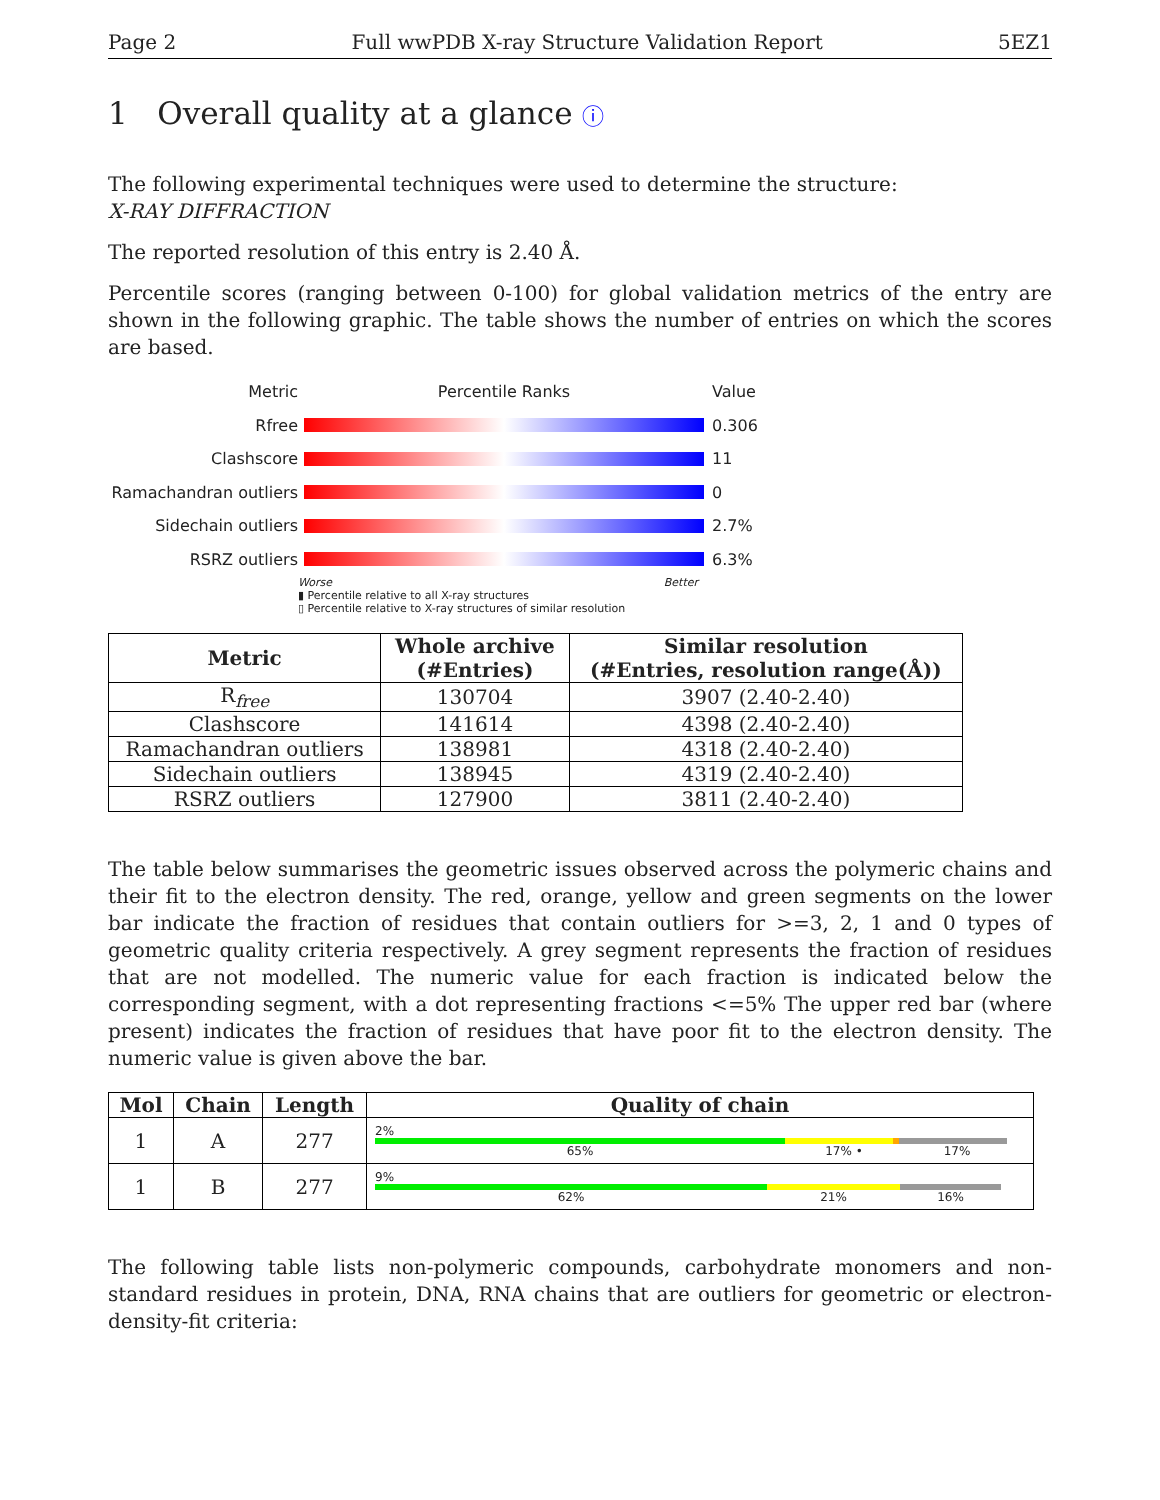Page 2 Full wwPDB X-ray Structure Validation Report 5EZ1
1 Overall quality at a glance ⓘ
The following experimental techniques were used to determine the structure:
X-RAY DIFFRACTION
The reported resolution of this entry is 2.40 Å.
Percentile scores (ranging between 0-100) for global validation metrics of the entry are shown in the following graphic. The table shows the number of entries on which the scores are based.
Metric Percentile Ranks Value
Rfree 0.306
Clashscore 11
Ramachandran outliers
0
Sidechain outliers 2.7%
RSRZ outliers 6.3%
Worse Better
▮ Percentile relative to all X-ray structures
▯ Percentile relative to X-ray structures of similar resolution
| Metric | Whole archive (#Entries) | Similar resolution (#Entries, resolution range(Å)) |
| --- | --- | --- |
| R<sub>free</sub> | 130704 | 3907 (2.40-2.40) |
| Clashscore | 141614 | 4398 (2.40-2.40) |
| Ramachandran outliers | 138981 | 4318 (2.40-2.40) |
| Sidechain outliers | 138945 | 4319 (2.40-2.40) |
| RSRZ outliers | 127900 | 3811 (2.40-2.40) |
The table below summarises the geometric issues observed across the polymeric chains and their fit to the electron density. The red, orange, yellow and green segments on the lower bar indicate the fraction of residues that contain outliers for >=3, 2, 1 and 0 types of geometric quality criteria respectively. A grey segment represents the fraction of residues that are not modelled. The numeric value for each fraction is indicated below the corresponding segment, with a dot representing fractions <=5% The upper red bar (where present) indicates the fraction of residues that have poor fit to the electron density. The numeric value is given above the bar.
| Mol | Chain | Length | Quality of chain |
| --- | --- | --- | --- |
| 1 | A | 277 | 2% 65% 17% • 17% |
| 1 | B | 277 | 9% 62% 21% 16% |
The following table lists non-polymeric compounds, carbohydrate monomers and non-standard residues in protein, DNA, RNA chains that are outliers for geometric or electron-density-fit criteria: